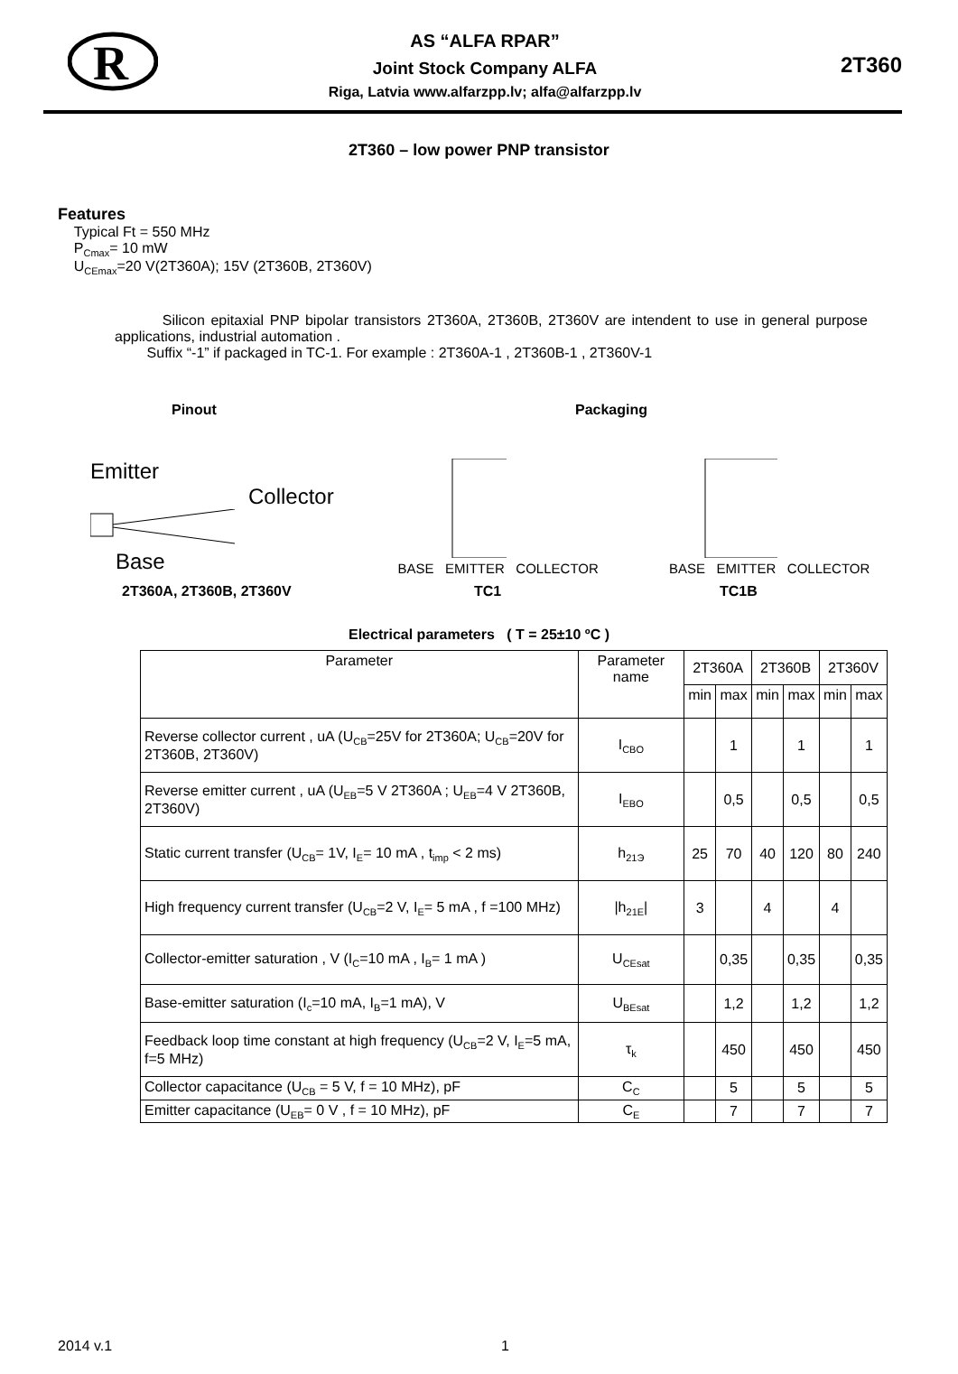R
AS “ALFA RPAR”
Joint Stock Company ALFA
Riga, Latvia www.alfarzpp.lv; alfa@alfarzpp.lv
2T360
2T360 – low power PNP transistor
Features
Typical Ft = 550 MHz
P<sub>Cmax</sub>= 10 mW
U<sub>CEmax</sub>=20 V(2T360A); 15V (2T360B, 2T360V)
Silicon epitaxial PNP bipolar transistors 2T360A, 2T360B, 2T360V are intendent to use in general purpose applications, industrial automation .
Suffix “-1” if packaged in TC-1. For example : 2T360A-1 , 2T360B-1 , 2T360V-1
Pinout Packaging
Emitter
Collector
Base
BASE EMITTER COLLECTOR BASE EMITTER COLLECTOR
2T360A, 2T360B, 2T360V TC1 TC1B
Electrical parameters ( T = 25±10 ºC )
| Parameter | Parameter name | 2T360A | | 2T360B | | 2T360V | |
| --- | --- | --- | --- | --- | --- | --- | --- |
| | | min | max | min | max | min | max |
| Reverse collector current , uA (U<sub>CB</sub>=25V for 2T360A; U<sub>CB</sub>=20V for 2T360B, 2T360V) | I<sub>CBO</sub> | | 1 | | 1 | | 1 |
| Reverse emitter current , uA (U<sub>EB</sub>=5 V 2T360A ; U<sub>EB</sub>=4 V 2T360B, 2T360V) | I<sub>EBO</sub> | | 0,5 | | 0,5 | | 0,5 |
| Static current transfer (U<sub>CB</sub>= 1V, I<sub>E</sub>= 10 mA , t<sub>imp</sub> < 2 ms) | h<sub>21Э</sub> | 25 | 70 | 40 | 120 | 80 | 240 |
| High frequency current transfer (U<sub>CB</sub>=2 V, I<sub>E</sub>= 5 mA , f =100 MHz) | /h<sub>21E</sub>/ | 3 | | 4 | | 4 | |
| Collector-emitter saturation , V (I<sub>C</sub>=10 mA , I<sub>B</sub>= 1 mA ) | U<sub>CEsat</sub> | | 0,35 | | 0,35 | | 0,35 |
| Base-emitter saturation (I<sub>c</sub>=10 mA, I<sub>B</sub>=1 mA), V | U<sub>BEsat</sub> | | 1,2 | | 1,2 | | 1,2 |
| Feedback loop time constant at high frequency (U<sub>CB</sub>=2 V, I<sub>E</sub>=5 mA, f=5 MHz) | τ<sub>k</sub> | | 450 | | 450 | | 450 |
| Collector capacitance (U<sub>CB</sub> = 5 V, f = 10 MHz), pF | C<sub>C</sub> | | 5 | | 5 | | 5 |
| Emitter capacitance (U<sub>EB</sub>= 0 V , f = 10 MHz), pF | C<sub>E</sub> | | 7 | | 7 | | 7 |
2014 v.1 1